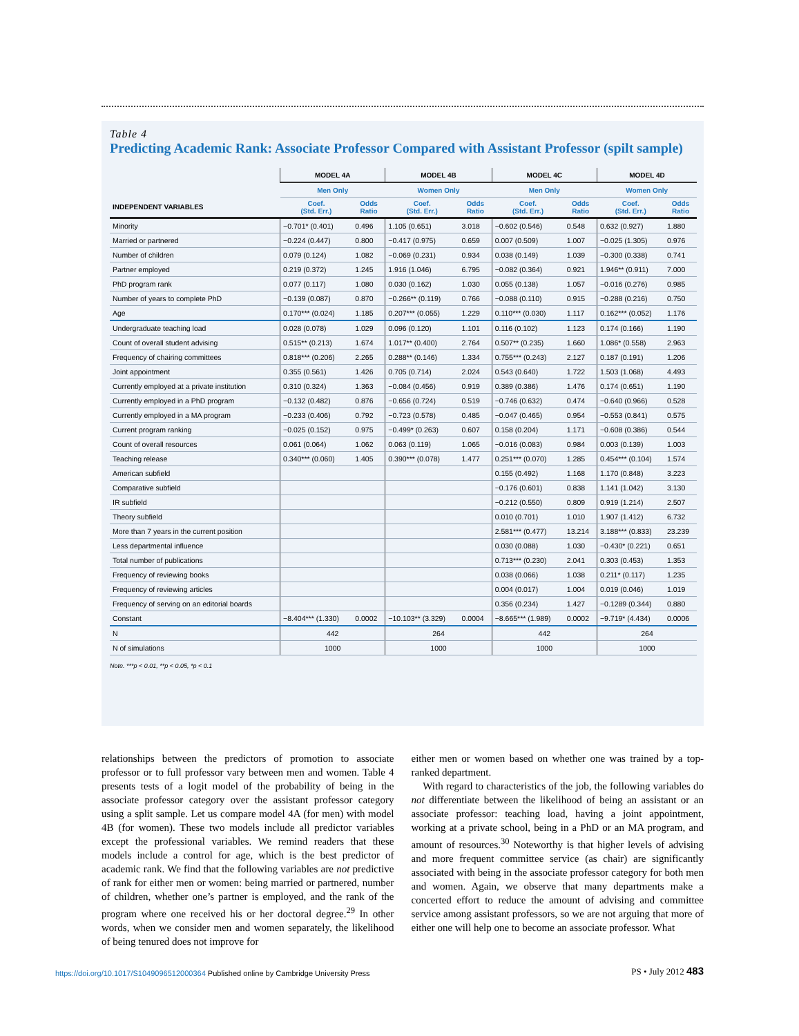Table 4
Predicting Academic Rank: Associate Professor Compared with Assistant Professor (spilt sample)
| | MODEL 4A | | MODEL 4B | | MODEL 4C | | MODEL 4D | |
| --- | --- | --- | --- | --- | --- | --- | --- | --- |
| | Men Only | | Women Only | | Men Only | | Women Only | |
| INDEPENDENT VARIABLES | Coef. (Std. Err.) | Odds Ratio | Coef. (Std. Err.) | Odds Ratio | Coef. (Std. Err.) | Odds Ratio | Coef. (Std. Err.) | Odds Ratio |
| Minority | −0.701* (0.401) | 0.496 | 1.105 (0.651) | 3.018 | −0.602 (0.546) | 0.548 | 0.632 (0.927) | 1.880 |
| Married or partnered | −0.224 (0.447) | 0.800 | −0.417 (0.975) | 0.659 | 0.007 (0.509) | 1.007 | −0.025 (1.305) | 0.976 |
| Number of children | 0.079 (0.124) | 1.082 | −0.069 (0.231) | 0.934 | 0.038 (0.149) | 1.039 | −0.300 (0.338) | 0.741 |
| Partner employed | 0.219 (0.372) | 1.245 | 1.916 (1.046) | 6.795 | −0.082 (0.364) | 0.921 | 1.946** (0.911) | 7.000 |
| PhD program rank | 0.077 (0.117) | 1.080 | 0.030 (0.162) | 1.030 | 0.055 (0.138) | 1.057 | −0.016 (0.276) | 0.985 |
| Number of years to complete PhD | −0.139 (0.087) | 0.870 | −0.266** (0.119) | 0.766 | −0.088 (0.110) | 0.915 | −0.288 (0.216) | 0.750 |
| Age | 0.170*** (0.024) | 1.185 | 0.207*** (0.055) | 1.229 | 0.110*** (0.030) | 1.117 | 0.162*** (0.052) | 1.176 |
| Undergraduate teaching load | 0.028 (0.078) | 1.029 | 0.096 (0.120) | 1.101 | 0.116 (0.102) | 1.123 | 0.174 (0.166) | 1.190 |
| Count of overall student advising | 0.515** (0.213) | 1.674 | 1.017** (0.400) | 2.764 | 0.507** (0.235) | 1.660 | 1.086* (0.558) | 2.963 |
| Frequency of chairing committees | 0.818*** (0.206) | 2.265 | 0.288** (0.146) | 1.334 | 0.755*** (0.243) | 2.127 | 0.187 (0.191) | 1.206 |
| Joint appointment | 0.355 (0.561) | 1.426 | 0.705 (0.714) | 2.024 | 0.543 (0.640) | 1.722 | 1.503 (1.068) | 4.493 |
| Currently employed at a private institution | 0.310 (0.324) | 1.363 | −0.084 (0.456) | 0.919 | 0.389 (0.386) | 1.476 | 0.174 (0.651) | 1.190 |
| Currently employed in a PhD program | −0.132 (0.482) | 0.876 | −0.656 (0.724) | 0.519 | −0.746 (0.632) | 0.474 | −0.640 (0.966) | 0.528 |
| Currently employed in a MA program | −0.233 (0.406) | 0.792 | −0.723 (0.578) | 0.485 | −0.047 (0.465) | 0.954 | −0.553 (0.841) | 0.575 |
| Current program ranking | −0.025 (0.152) | 0.975 | −0.499* (0.263) | 0.607 | 0.158 (0.204) | 1.171 | −0.608 (0.386) | 0.544 |
| Count of overall resources | 0.061 (0.064) | 1.062 | 0.063 (0.119) | 1.065 | −0.016 (0.083) | 0.984 | 0.003 (0.139) | 1.003 |
| Teaching release | 0.340*** (0.060) | 1.405 | 0.390*** (0.078) | 1.477 | 0.251*** (0.070) | 1.285 | 0.454*** (0.104) | 1.574 |
| American subfield | | | | | 0.155 (0.492) | 1.168 | 1.170 (0.848) | 3.223 |
| Comparative subfield | | | | | −0.176 (0.601) | 0.838 | 1.141 (1.042) | 3.130 |
| IR subfield | | | | | −0.212 (0.550) | 0.809 | 0.919 (1.214) | 2.507 |
| Theory subfield | | | | | 0.010 (0.701) | 1.010 | 1.907 (1.412) | 6.732 |
| More than 7 years in the current position | | | | | 2.581*** (0.477) | 13.214 | 3.188*** (0.833) | 23.239 |
| Less departmental influence | | | | | 0.030 (0.088) | 1.030 | −0.430* (0.221) | 0.651 |
| Total number of publications | | | | | 0.713*** (0.230) | 2.041 | 0.303 (0.453) | 1.353 |
| Frequency of reviewing books | | | | | 0.038 (0.066) | 1.038 | 0.211* (0.117) | 1.235 |
| Frequency of reviewing articles | | | | | 0.004 (0.017) | 1.004 | 0.019 (0.046) | 1.019 |
| Frequency of serving on an editorial boards | | | | | 0.356 (0.234) | 1.427 | −0.1289 (0.344) | 0.880 |
| Constant | −8.404*** (1.330) | 0.0002 | −10.103** (3.329) | 0.0004 | −8.665*** (1.989) | 0.0002 | −9.719* (4.434) | 0.0006 |
| N | 442 | | 264 | | 442 | | 264 | |
| N of simulations | 1000 | | 1000 | | 1000 | | 1000 | |
Note. ***p < 0.01, **p < 0.05, *p < 0.1
relationships between the predictors of promotion to associate professor or to full professor vary between men and women. Table 4 presents tests of a logit model of the probability of being in the associate professor category over the assistant professor category using a split sample. Let us compare model 4A (for men) with model 4B (for women). These two models include all predictor variables except the professional variables. We remind readers that these models include a control for age, which is the best predictor of academic rank. We find that the following variables are not predictive of rank for either men or women: being married or partnered, number of children, whether one’s partner is employed, and the rank of the program where one received his or her doctoral degree.<sup>29</sup> In other words, when we consider men and women separately, the likelihood of being tenured does not improve for
either men or women based on whether one was trained by a top-ranked department.
With regard to characteristics of the job, the following variables do not differentiate between the likelihood of being an assistant or an associate professor: teaching load, having a joint appointment, working at a private school, being in a PhD or an MA program, and amount of resources.<sup>30</sup> Noteworthy is that higher levels of advising and more frequent committee service (as chair) are significantly associated with being in the associate professor category for both men and women. Again, we observe that many departments make a concerted effort to reduce the amount of advising and committee service among assistant professors, so we are not arguing that more of either one will help one to become an associate professor. What
https://doi.org/10.1017/S1049096512000364 Published online by Cambridge University Press PS • July 2012 483